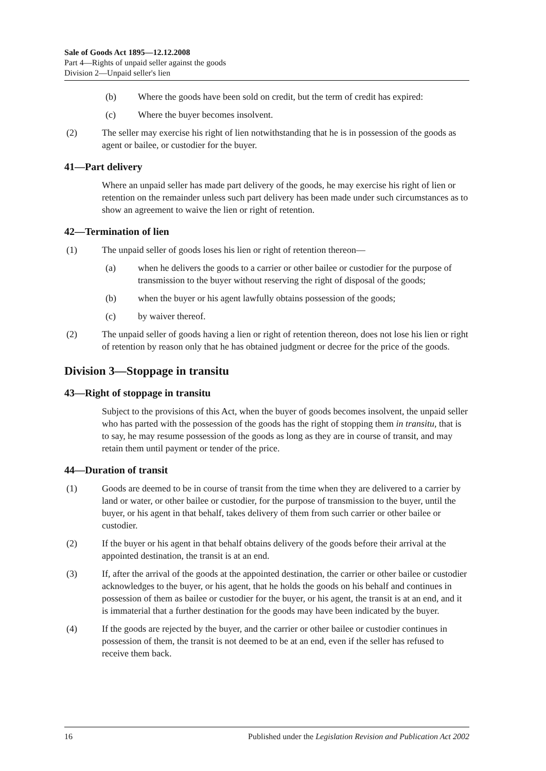Sale of Goods Act 1895—12.12.2008
Part 4—Rights of unpaid seller against the goods
Division 2—Unpaid seller's lien
(b) Where the goods have been sold on credit, but the term of credit has expired:
(c) Where the buyer becomes insolvent.
(2) The seller may exercise his right of lien notwithstanding that he is in possession of the goods as agent or bailee, or custodier for the buyer.
41—Part delivery
Where an unpaid seller has made part delivery of the goods, he may exercise his right of lien or retention on the remainder unless such part delivery has been made under such circumstances as to show an agreement to waive the lien or right of retention.
42—Termination of lien
(1) The unpaid seller of goods loses his lien or right of retention thereon—
(a) when he delivers the goods to a carrier or other bailee or custodier for the purpose of transmission to the buyer without reserving the right of disposal of the goods;
(b) when the buyer or his agent lawfully obtains possession of the goods;
(c) by waiver thereof.
(2) The unpaid seller of goods having a lien or right of retention thereon, does not lose his lien or right of retention by reason only that he has obtained judgment or decree for the price of the goods.
Division 3—Stoppage in transitu
43—Right of stoppage in transitu
Subject to the provisions of this Act, when the buyer of goods becomes insolvent, the unpaid seller who has parted with the possession of the goods has the right of stopping them in transitu, that is to say, he may resume possession of the goods as long as they are in course of transit, and may retain them until payment or tender of the price.
44—Duration of transit
(1) Goods are deemed to be in course of transit from the time when they are delivered to a carrier by land or water, or other bailee or custodier, for the purpose of transmission to the buyer, until the buyer, or his agent in that behalf, takes delivery of them from such carrier or other bailee or custodier.
(2) If the buyer or his agent in that behalf obtains delivery of the goods before their arrival at the appointed destination, the transit is at an end.
(3) If, after the arrival of the goods at the appointed destination, the carrier or other bailee or custodier acknowledges to the buyer, or his agent, that he holds the goods on his behalf and continues in possession of them as bailee or custodier for the buyer, or his agent, the transit is at an end, and it is immaterial that a further destination for the goods may have been indicated by the buyer.
(4) If the goods are rejected by the buyer, and the carrier or other bailee or custodier continues in possession of them, the transit is not deemed to be at an end, even if the seller has refused to receive them back.
16 Published under the Legislation Revision and Publication Act 2002